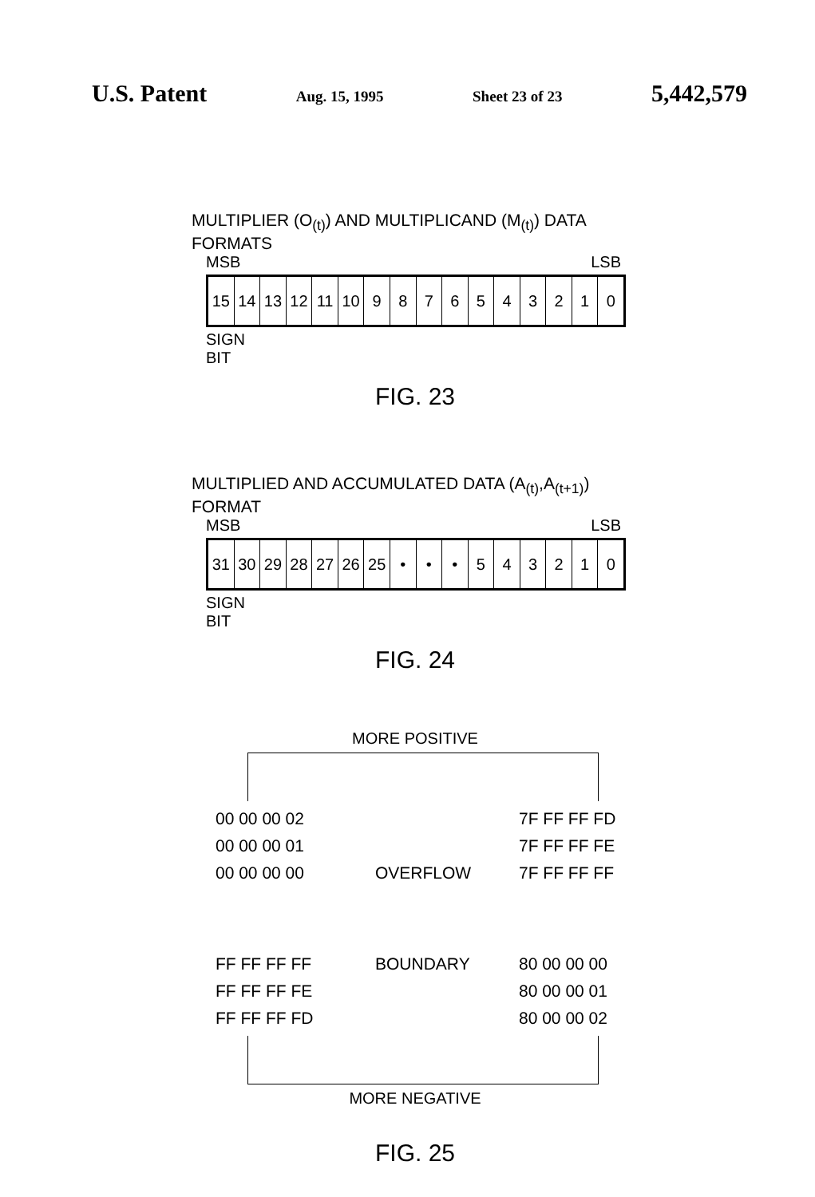U.S. Patent Aug. 15, 1995 Sheet 23 of 23 5,442,579
MULTIPLIER (O<sub>(t)</sub>) AND MULTIPLICAND (M<sub>(t)</sub>) DATA FORMATS
MSB LSB
15 14 13 12 11 10 9 8 7 6 5 4 3 2 1 0
SIGN
BIT
FIG. 23
MULTIPLIED AND ACCUMULATED DATA (A<sub>(t)</sub>,A<sub>(t+1)</sub>) FORMAT
MSB LSB
31 30 29 28 27 26 25 • • • 5 4 3 2 1 0
SIGN
BIT
FIG. 24
MORE POSITIVE
00 00 00 02 7F FF FF FD 00 00 00 01 7F FF FF FE 00 00 00 00 OVERFLOW 7F FF FF FF
FF FF FF FF BOUNDARY 80 00 00 00 FF FF FF FE 80 00 00 01 FF FF FF FD 80 00 00 02
MORE NEGATIVE
FIG. 25